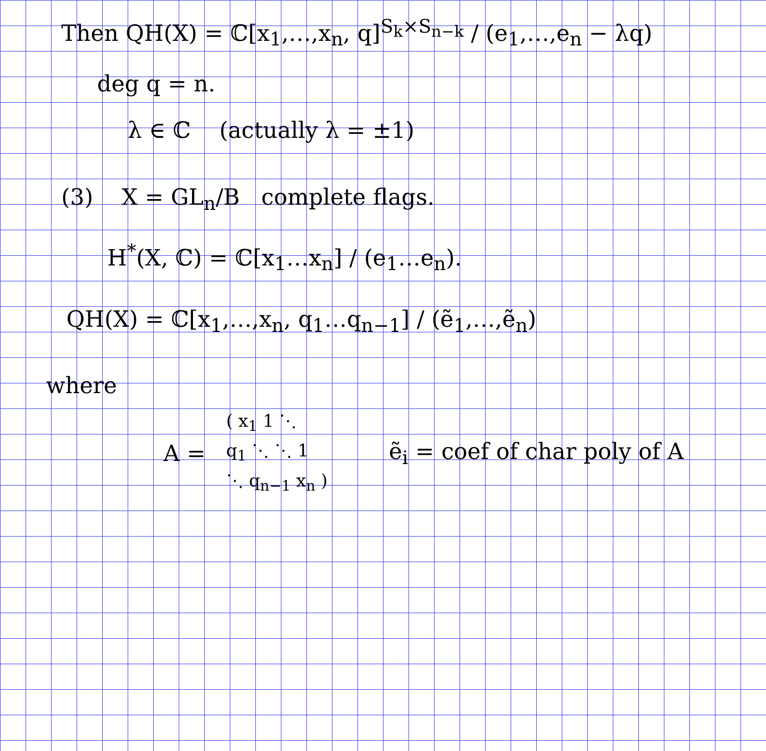Then QH(X) = ℂ[x<sub>1</sub>,…,x<sub>n</sub>, q]<sup>S<sub>k</sub>×S<sub>n−k</sub></sup> / (e<sub>1</sub>,…,e<sub>n</sub> − λq)
deg q = n.
λ ∈ ℂ (actually λ = ±1)
(3) X = GL<sub>n</sub>/B complete flags.
H<sup>*</sup>(X, ℂ) = ℂ[x<sub>1</sub>…x<sub>n</sub>] / (e<sub>1</sub>…e<sub>n</sub>).
QH(X) = ℂ[x<sub>1</sub>,…,x<sub>n</sub>, q<sub>1</sub>…q<sub>n−1</sub>] / (ẽ<sub>1</sub>,…,ẽ<sub>n</sub>)
where
A =
( x<sub>1</sub> 1 ⋱
q<sub>1</sub> ⋱ ⋱ 1
⋱ q<sub>n−1</sub> x<sub>n</sub> )
ẽ<sub>i</sub> = coef of char poly of A